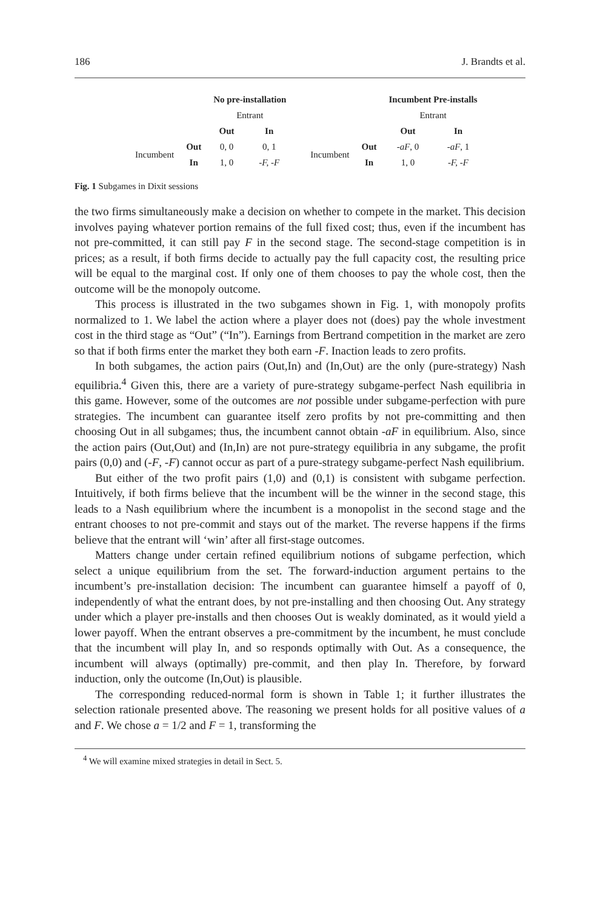186 J. Brandts et al.
| | | No pre-installation | |
| | | Entrant | |
| | | Out | In |
| Incumbent | Out | 0, 0 | 0, 1 |
| | In | 1, 0 | -F, -F |
| | | Incumbent Pre-installs | |
| | | Entrant | |
| | | Out | In |
| Incumbent | Out | -aF , 0 | -aF , 1 |
| | In | 1, 0 | -F, -F |
Fig. 1 Subgames in Dixit sessions
the two firms simultaneously make a decision on whether to compete in the market. This decision involves paying whatever portion remains of the full fixed cost; thus, even if the incumbent has not pre-committed, it can still pay F in the second stage. The second-stage competition is in prices; as a result, if both firms decide to actually pay the full capacity cost, the resulting price will be equal to the marginal cost. If only one of them chooses to pay the whole cost, then the outcome will be the monopoly outcome.
This process is illustrated in the two subgames shown in Fig. 1, with monopoly profits normalized to 1. We label the action where a player does not (does) pay the whole investment cost in the third stage as “Out” (“In”). Earnings from Bertrand competition in the market are zero so that if both firms enter the market they both earn -F. Inaction leads to zero profits.
In both subgames, the action pairs (Out,In) and (In,Out) are the only (pure-strategy) Nash equilibria.<sup>4</sup> Given this, there are a variety of pure-strategy subgame-perfect Nash equilibria in this game. However, some of the outcomes are not possible under subgame-perfection with pure strategies. The incumbent can guarantee itself zero profits by not pre-committing and then choosing Out in all subgames; thus, the incumbent cannot obtain -aF in equilibrium. Also, since the action pairs (Out,Out) and (In,In) are not pure-strategy equilibria in any subgame, the profit pairs (0,0) and (-F, -F) cannot occur as part of a pure-strategy subgame-perfect Nash equilibrium.
But either of the two profit pairs (1,0) and (0,1) is consistent with subgame perfection. Intuitively, if both firms believe that the incumbent will be the winner in the second stage, this leads to a Nash equilibrium where the incumbent is a monopolist in the second stage and the entrant chooses to not pre-commit and stays out of the market. The reverse happens if the firms believe that the entrant will ‘win’ after all first-stage outcomes.
Matters change under certain refined equilibrium notions of subgame perfection, which select a unique equilibrium from the set. The forward-induction argument pertains to the incumbent’s pre-installation decision: The incumbent can guarantee himself a payoff of 0, independently of what the entrant does, by not pre-installing and then choosing Out. Any strategy under which a player pre-installs and then chooses Out is weakly dominated, as it would yield a lower payoff. When the entrant observes a pre-commitment by the incumbent, he must conclude that the incumbent will play In, and so responds optimally with Out. As a consequence, the incumbent will always (optimally) pre-commit, and then play In. Therefore, by forward induction, only the outcome (In,Out) is plausible.
The corresponding reduced-normal form is shown in Table 1; it further illustrates the selection rationale presented above. The reasoning we present holds for all positive values of a and F. We chose a = 1/2 and F = 1, transforming the
<sup>4</sup> We will examine mixed strategies in detail in Sect. 5.